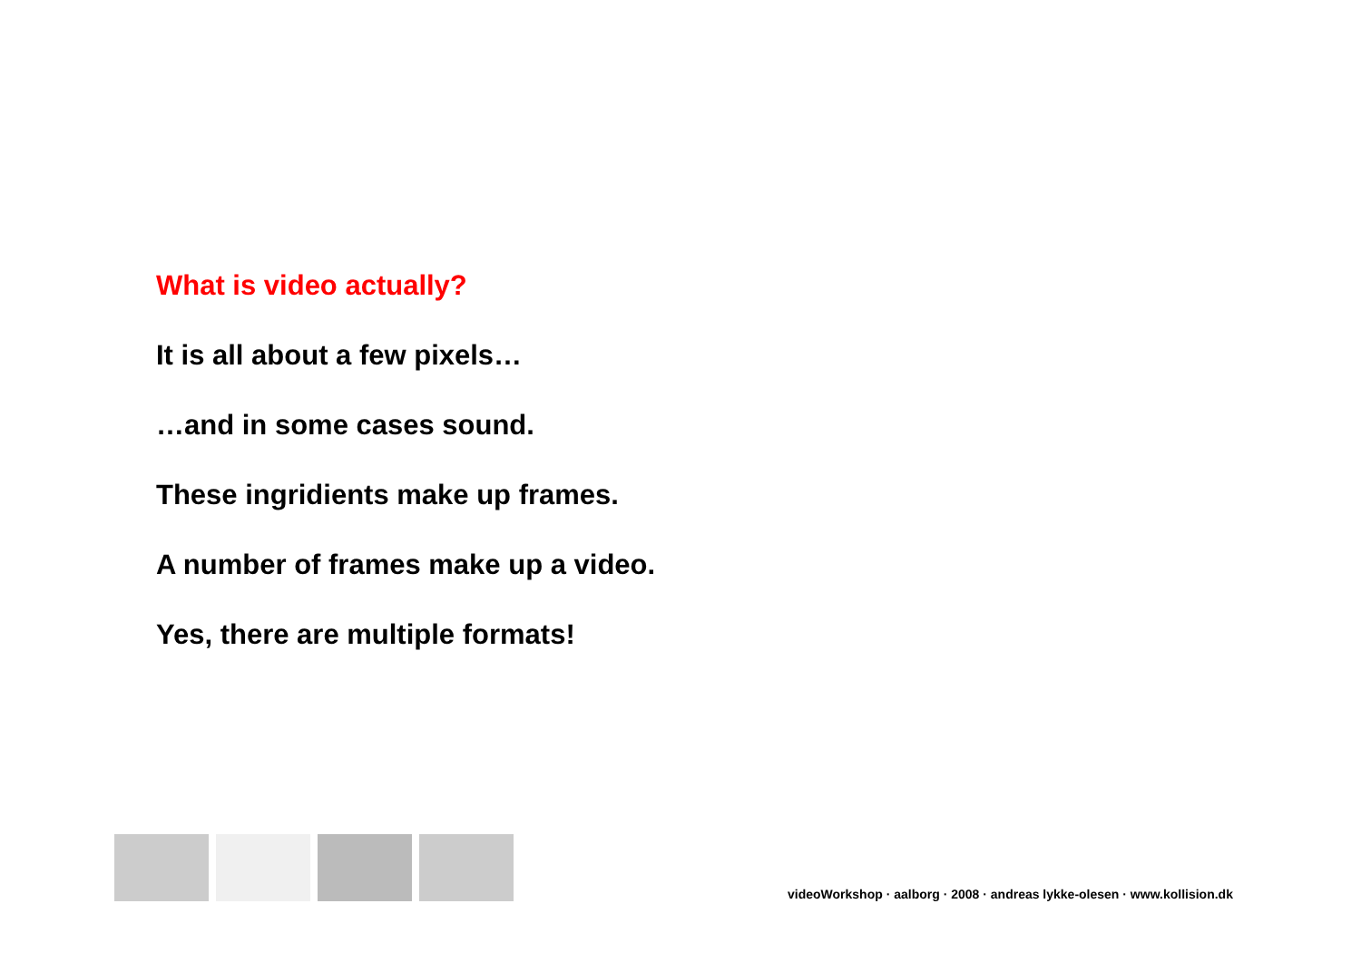What is video actually?
It is all about a few pixels…
…and in some cases sound.
These ingridients make up frames.
A number of frames make up a video.
Yes, there are multiple formats!
videoWorkshop · aalborg · 2008 · andreas lykke-olesen · www.kollision.dk